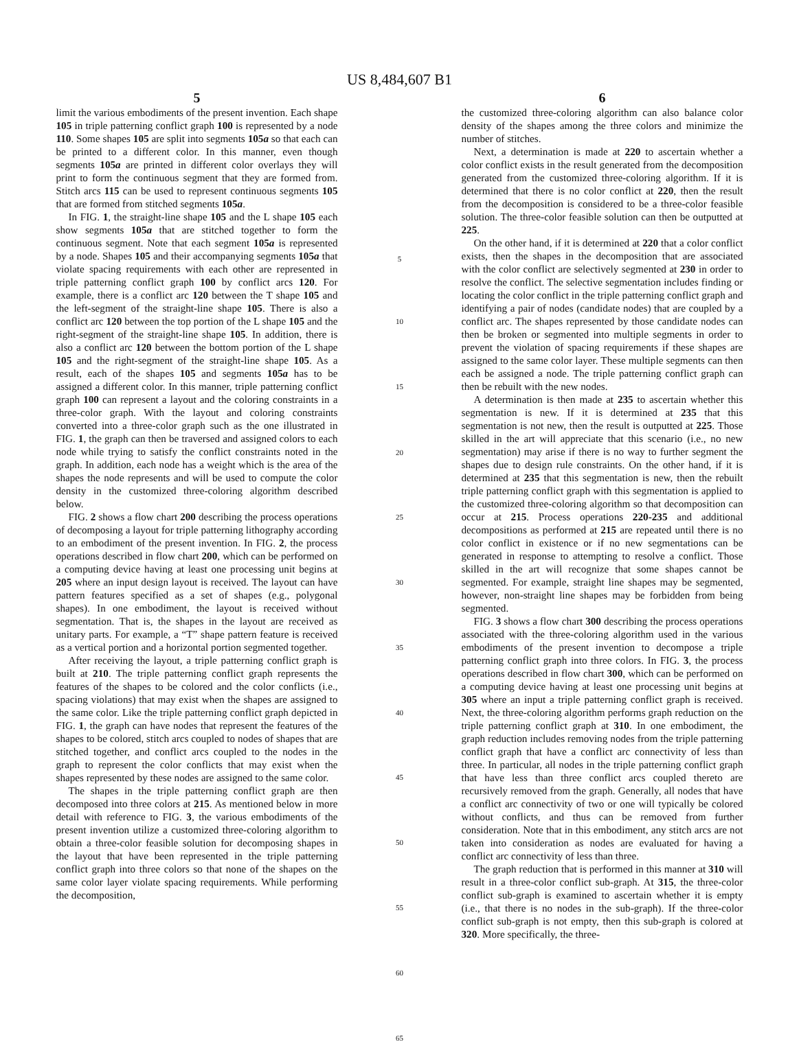US 8,484,607 B1
5
limit the various embodiments of the present invention. Each shape 105 in triple patterning conflict graph 100 is represented by a node 110. Some shapes 105 are split into segments 105a so that each can be printed to a different color. In this manner, even though segments 105a are printed in different color overlays they will print to form the continuous segment that they are formed from. Stitch arcs 115 can be used to represent continuous segments 105 that are formed from stitched segments 105a.
In FIG. 1, the straight-line shape 105 and the L shape 105 each show segments 105a that are stitched together to form the continuous segment. Note that each segment 105a is represented by a node. Shapes 105 and their accompanying segments 105a that violate spacing requirements with each other are represented in triple patterning conflict graph 100 by conflict arcs 120. For example, there is a conflict arc 120 between the T shape 105 and the left-segment of the straight-line shape 105. There is also a conflict arc 120 between the top portion of the L shape 105 and the right-segment of the straight-line shape 105. In addition, there is also a conflict arc 120 between the bottom portion of the L shape 105 and the right-segment of the straight-line shape 105. As a result, each of the shapes 105 and segments 105a has to be assigned a different color. In this manner, triple patterning conflict graph 100 can represent a layout and the coloring constraints in a three-color graph. With the layout and coloring constraints converted into a three-color graph such as the one illustrated in FIG. 1, the graph can then be traversed and assigned colors to each node while trying to satisfy the conflict constraints noted in the graph. In addition, each node has a weight which is the area of the shapes the node represents and will be used to compute the color density in the customized three-coloring algorithm described below.
FIG. 2 shows a flow chart 200 describing the process operations of decomposing a layout for triple patterning lithography according to an embodiment of the present invention. In FIG. 2, the process operations described in flow chart 200, which can be performed on a computing device having at least one processing unit begins at 205 where an input design layout is received. The layout can have pattern features specified as a set of shapes (e.g., polygonal shapes). In one embodiment, the layout is received without segmentation. That is, the shapes in the layout are received as unitary parts. For example, a “T” shape pattern feature is received as a vertical portion and a horizontal portion segmented together.
After receiving the layout, a triple patterning conflict graph is built at 210. The triple patterning conflict graph represents the features of the shapes to be colored and the color conflicts (i.e., spacing violations) that may exist when the shapes are assigned to the same color. Like the triple patterning conflict graph depicted in FIG. 1, the graph can have nodes that represent the features of the shapes to be colored, stitch arcs coupled to nodes of shapes that are stitched together, and conflict arcs coupled to the nodes in the graph to represent the color conflicts that may exist when the shapes represented by these nodes are assigned to the same color.
The shapes in the triple patterning conflict graph are then decomposed into three colors at 215. As mentioned below in more detail with reference to FIG. 3, the various embodiments of the present invention utilize a customized three-coloring algorithm to obtain a three-color feasible solution for decomposing shapes in the layout that have been represented in the triple patterning conflict graph into three colors so that none of the shapes on the same color layer violate spacing requirements. While performing the decomposition,
5
10
15
20
25
30
35
40
45
50
55
60
65
6
the customized three-coloring algorithm can also balance color density of the shapes among the three colors and minimize the number of stitches.
Next, a determination is made at 220 to ascertain whether a color conflict exists in the result generated from the decomposition generated from the customized three-coloring algorithm. If it is determined that there is no color conflict at 220, then the result from the decomposition is considered to be a three-color feasible solution. The three-color feasible solution can then be outputted at 225.
On the other hand, if it is determined at 220 that a color conflict exists, then the shapes in the decomposition that are associated with the color conflict are selectively segmented at 230 in order to resolve the conflict. The selective segmentation includes finding or locating the color conflict in the triple patterning conflict graph and identifying a pair of nodes (candidate nodes) that are coupled by a conflict arc. The shapes represented by those candidate nodes can then be broken or segmented into multiple segments in order to prevent the violation of spacing requirements if these shapes are assigned to the same color layer. These multiple segments can then each be assigned a node. The triple patterning conflict graph can then be rebuilt with the new nodes.
A determination is then made at 235 to ascertain whether this segmentation is new. If it is determined at 235 that this segmentation is not new, then the result is outputted at 225. Those skilled in the art will appreciate that this scenario (i.e., no new segmentation) may arise if there is no way to further segment the shapes due to design rule constraints. On the other hand, if it is determined at 235 that this segmentation is new, then the rebuilt triple patterning conflict graph with this segmentation is applied to the customized three-coloring algorithm so that decomposition can occur at 215. Process operations 220-235 and additional decompositions as performed at 215 are repeated until there is no color conflict in existence or if no new segmentations can be generated in response to attempting to resolve a conflict. Those skilled in the art will recognize that some shapes cannot be segmented. For example, straight line shapes may be segmented, however, non-straight line shapes may be forbidden from being segmented.
FIG. 3 shows a flow chart 300 describing the process operations associated with the three-coloring algorithm used in the various embodiments of the present invention to decompose a triple patterning conflict graph into three colors. In FIG. 3, the process operations described in flow chart 300, which can be performed on a computing device having at least one processing unit begins at 305 where an input a triple patterning conflict graph is received. Next, the three-coloring algorithm performs graph reduction on the triple patterning conflict graph at 310. In one embodiment, the graph reduction includes removing nodes from the triple patterning conflict graph that have a conflict arc connectivity of less than three. In particular, all nodes in the triple patterning conflict graph that have less than three conflict arcs coupled thereto are recursively removed from the graph. Generally, all nodes that have a conflict arc connectivity of two or one will typically be colored without conflicts, and thus can be removed from further consideration. Note that in this embodiment, any stitch arcs are not taken into consideration as nodes are evaluated for having a conflict arc connectivity of less than three.
The graph reduction that is performed in this manner at 310 will result in a three-color conflict sub-graph. At 315, the three-color conflict sub-graph is examined to ascertain whether it is empty (i.e., that there is no nodes in the sub-graph). If the three-color conflict sub-graph is not empty, then this sub-graph is colored at 320. More specifically, the three-